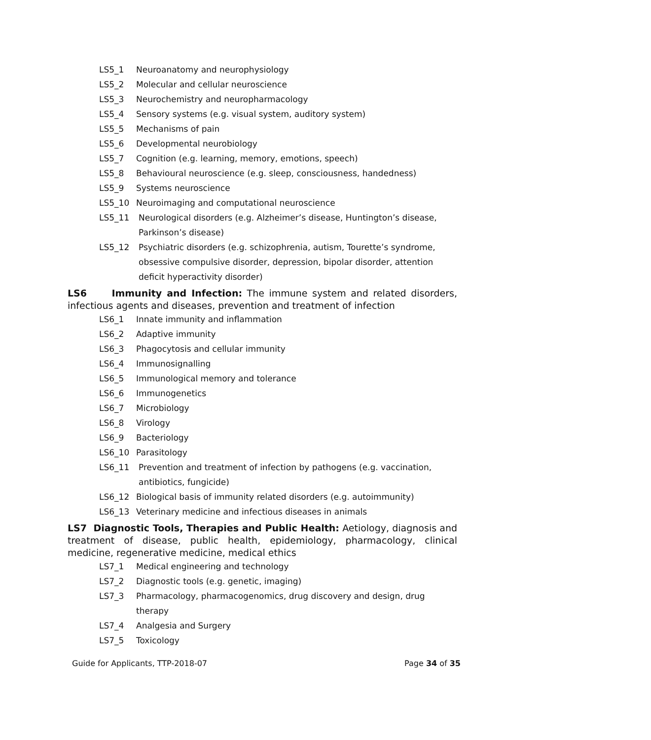LS5_1 Neuroanatomy and neurophysiology
LS5_2 Molecular and cellular neuroscience
LS5_3 Neurochemistry and neuropharmacology
LS5_4 Sensory systems (e.g. visual system, auditory system)
LS5_5 Mechanisms of pain
LS5_6 Developmental neurobiology
LS5_7 Cognition (e.g. learning, memory, emotions, speech)
LS5_8 Behavioural neuroscience (e.g. sleep, consciousness, handedness)
LS5_9 Systems neuroscience
LS5_10 Neuroimaging and computational neuroscience
LS5_11 Neurological disorders (e.g. Alzheimer’s disease, Huntington’s disease, Parkinson’s disease)
LS5_12 Psychiatric disorders (e.g. schizophrenia, autism, Tourette’s syndrome, obsessive compulsive disorder, depression, bipolar disorder, attention deficit hyperactivity disorder)
LS6 Immunity and Infection: The immune system and related disorders, infectious agents and diseases, prevention and treatment of infection
LS6_1 Innate immunity and inflammation
LS6_2 Adaptive immunity
LS6_3 Phagocytosis and cellular immunity
LS6_4 Immunosignalling
LS6_5 Immunological memory and tolerance
LS6_6 Immunogenetics
LS6_7 Microbiology
LS6_8 Virology
LS6_9 Bacteriology
LS6_10 Parasitology
LS6_11 Prevention and treatment of infection by pathogens (e.g. vaccination, antibiotics, fungicide)
LS6_12 Biological basis of immunity related disorders (e.g. autoimmunity)
LS6_13 Veterinary medicine and infectious diseases in animals
LS7 Diagnostic Tools, Therapies and Public Health: Aetiology, diagnosis and treatment of disease, public health, epidemiology, pharmacology, clinical medicine, regenerative medicine, medical ethics
LS7_1 Medical engineering and technology
LS7_2 Diagnostic tools (e.g. genetic, imaging)
LS7_3 Pharmacology, pharmacogenomics, drug discovery and design, drug therapy
LS7_4 Analgesia and Surgery
LS7_5 Toxicology
Guide for Applicants, TTP-2018-07 Page 34 of 35